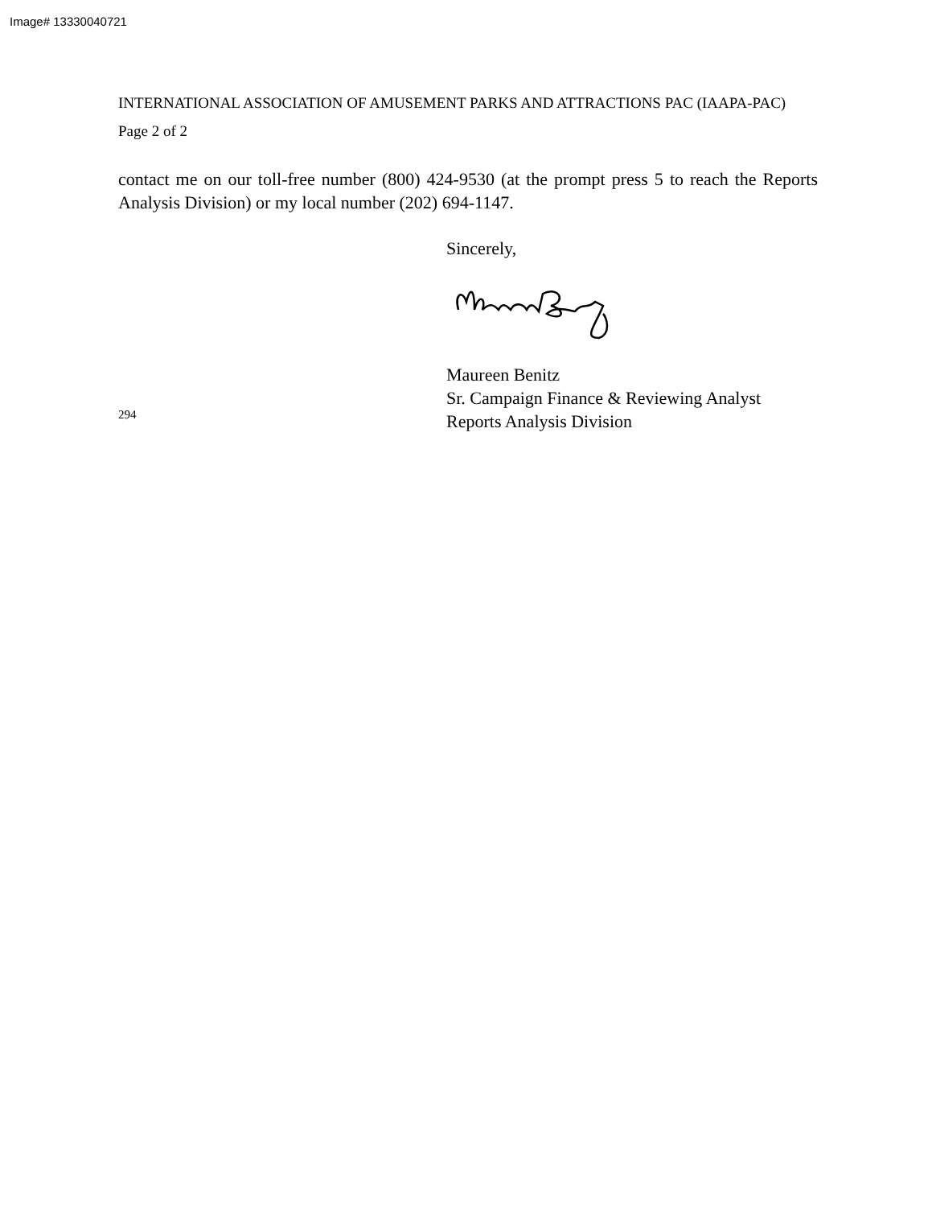Image# 13330040721
INTERNATIONAL ASSOCIATION OF AMUSEMENT PARKS AND ATTRACTIONS PAC (IAAPA-PAC)
Page 2 of 2
contact me on our toll-free number (800) 424-9530 (at the prompt press 5 to reach the Reports Analysis Division) or my local number (202) 694-1147.
Sincerely,
294
Maureen Benitz
Sr. Campaign Finance & Reviewing Analyst
Reports Analysis Division